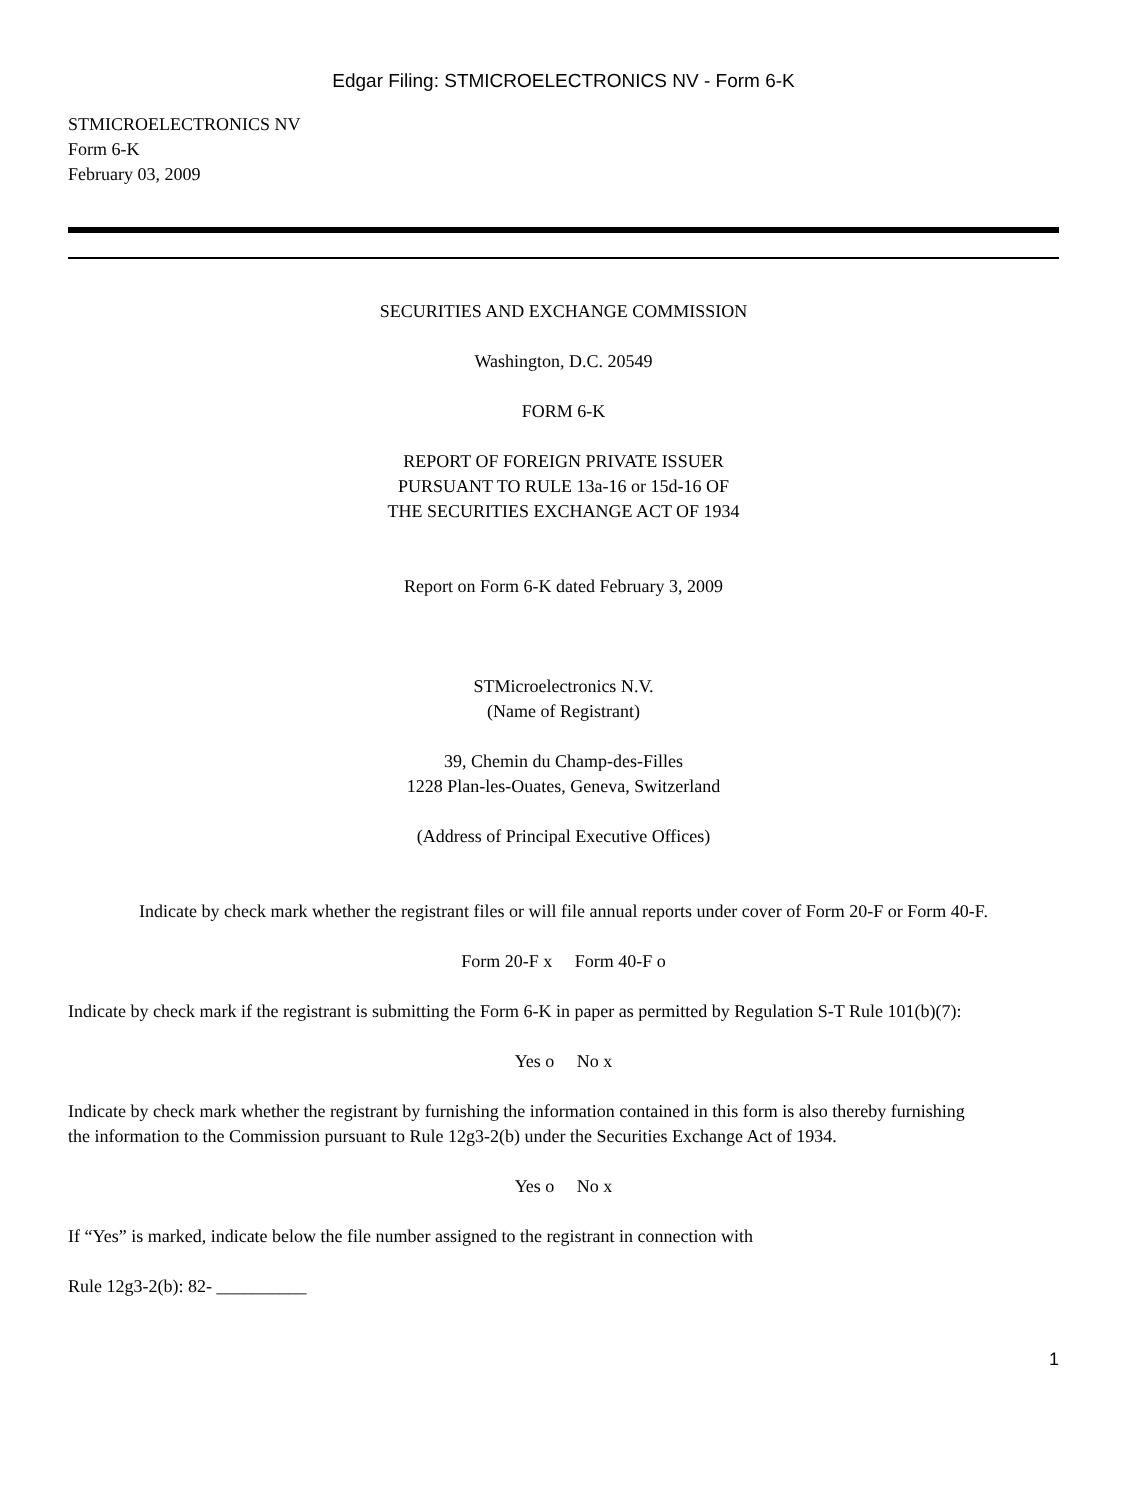Edgar Filing: STMICROELECTRONICS NV - Form 6-K
STMICROELECTRONICS NV
Form 6-K
February 03, 2009
SECURITIES AND EXCHANGE COMMISSION
Washington, D.C. 20549
FORM 6-K
REPORT OF FOREIGN PRIVATE ISSUER
PURSUANT TO RULE 13a-16 or 15d-16 OF
THE SECURITIES EXCHANGE ACT OF 1934
Report on Form 6-K dated February 3, 2009
STMicroelectronics N.V.
(Name of Registrant)
39, Chemin du Champ-des-Filles
1228 Plan-les-Ouates, Geneva, Switzerland
(Address of Principal Executive Offices)
Indicate by check mark whether the registrant files or will file annual reports under cover of Form 20-F or Form 40-F.
Form 20-F x Form 40-F o
Indicate by check mark if the registrant is submitting the Form 6-K in paper as permitted by Regulation S-T Rule 101(b)(7):
Yes o No x
Indicate by check mark whether the registrant by furnishing the information contained in this form is also thereby furnishing the information to the Commission pursuant to Rule 12g3-2(b) under the Securities Exchange Act of 1934.
Yes o No x
If “Yes” is marked, indicate below the file number assigned to the registrant in connection with
Rule 12g3-2(b): 82- __________
1